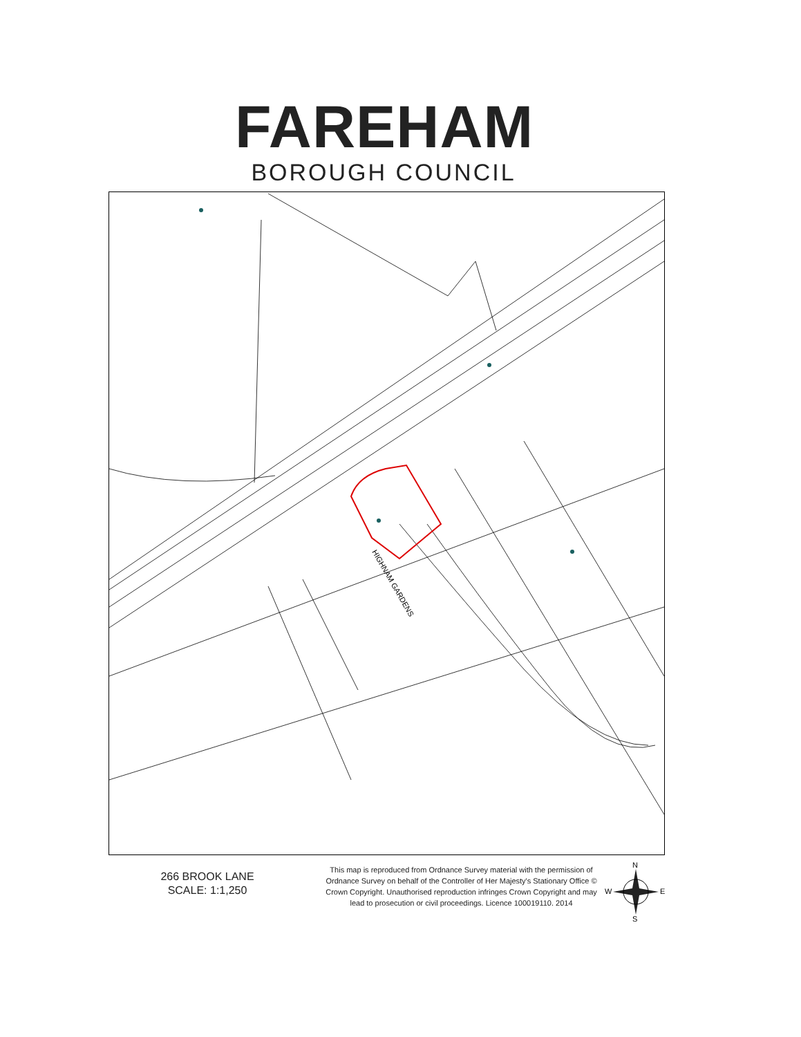FAREHAM
BOROUGH COUNCIL
HIGHNAM GARDENS
266 BROOK LANE
SCALE: 1:1,250
This map is reproduced from Ordnance Survey material with the permission of Ordnance Survey on behalf of the Controller of Her Majesty's Stationary Office © Crown Copyright. Unauthorised reproduction infringes Crown Copyright and may lead to prosecution or civil proceedings. Licence 100019110. 2014
N
S
W
E